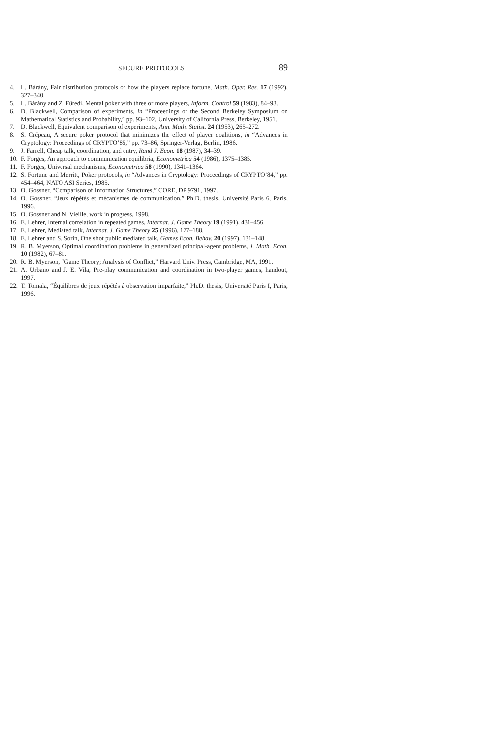SECURE PROTOCOLS 89
4. L. Bárány, Fair distribution protocols or how the players replace fortune, Math. Oper. Res. 17 (1992), 327–340.
5. L. Bárány and Z. Füredi, Mental poker with three or more players, Inform. Control 59 (1983), 84–93.
6. D. Blackwell, Comparison of experiments, in “Proceedings of the Second Berkeley Symposium on Mathematical Statistics and Probability,” pp. 93–102, University of California Press, Berkeley, 1951.
7. D. Blackwell, Equivalent comparison of experiments, Ann. Math. Statist. 24 (1953), 265–272.
8. S. Crépeau, A secure poker protocol that minimizes the effect of player coalitions, in “Advances in Cryptology: Proceedings of CRYPTO’85,” pp. 73–86, Springer-Verlag, Berlin, 1986.
9. J. Farrell, Cheap talk, coordination, and entry, Rand J. Econ. 18 (1987), 34–39.
10. F. Forges, An approach to communication equilibria, Econometrica 54 (1986), 1375–1385.
11. F. Forges, Universal mechanisms, Econometrica 58 (1990), 1341–1364.
12. S. Fortune and Merritt, Poker protocols, in “Advances in Cryptology: Proceedings of CRYPTO’84,” pp. 454–464, NATO ASI Series, 1985.
13. O. Gossner, “Comparison of Information Structures,” CORE, DP 9791, 1997.
14. O. Gossner, “Jeux répétés et mécanismes de communication,” Ph.D. thesis, Université Paris 6, Paris, 1996.
15. O. Gossner and N. Vieille, work in progress, 1998.
16. E. Lehrer, Internal correlation in repeated games, Internat. J. Game Theory 19 (1991), 431–456.
17. E. Lehrer, Mediated talk, Internat. J. Game Theory 25 (1996), 177–188.
18. E. Lehrer and S. Sorin, One shot public mediated talk, Games Econ. Behav. 20 (1997), 131–148.
19. R. B. Myerson, Optimal coordination problems in generalized principal-agent problems, J. Math. Econ. 10 (1982), 67–81.
20. R. B. Myerson, “Game Theory; Analysis of Conflict,” Harvard Univ. Press, Cambridge, MA, 1991.
21. A. Urbano and J. E. Vila, Pre-play communication and coordination in two-player games, handout, 1997.
22. T. Tomala, “Équilibres de jeux répétés á observation imparfaite,” Ph.D. thesis, Université Paris I, Paris, 1996.